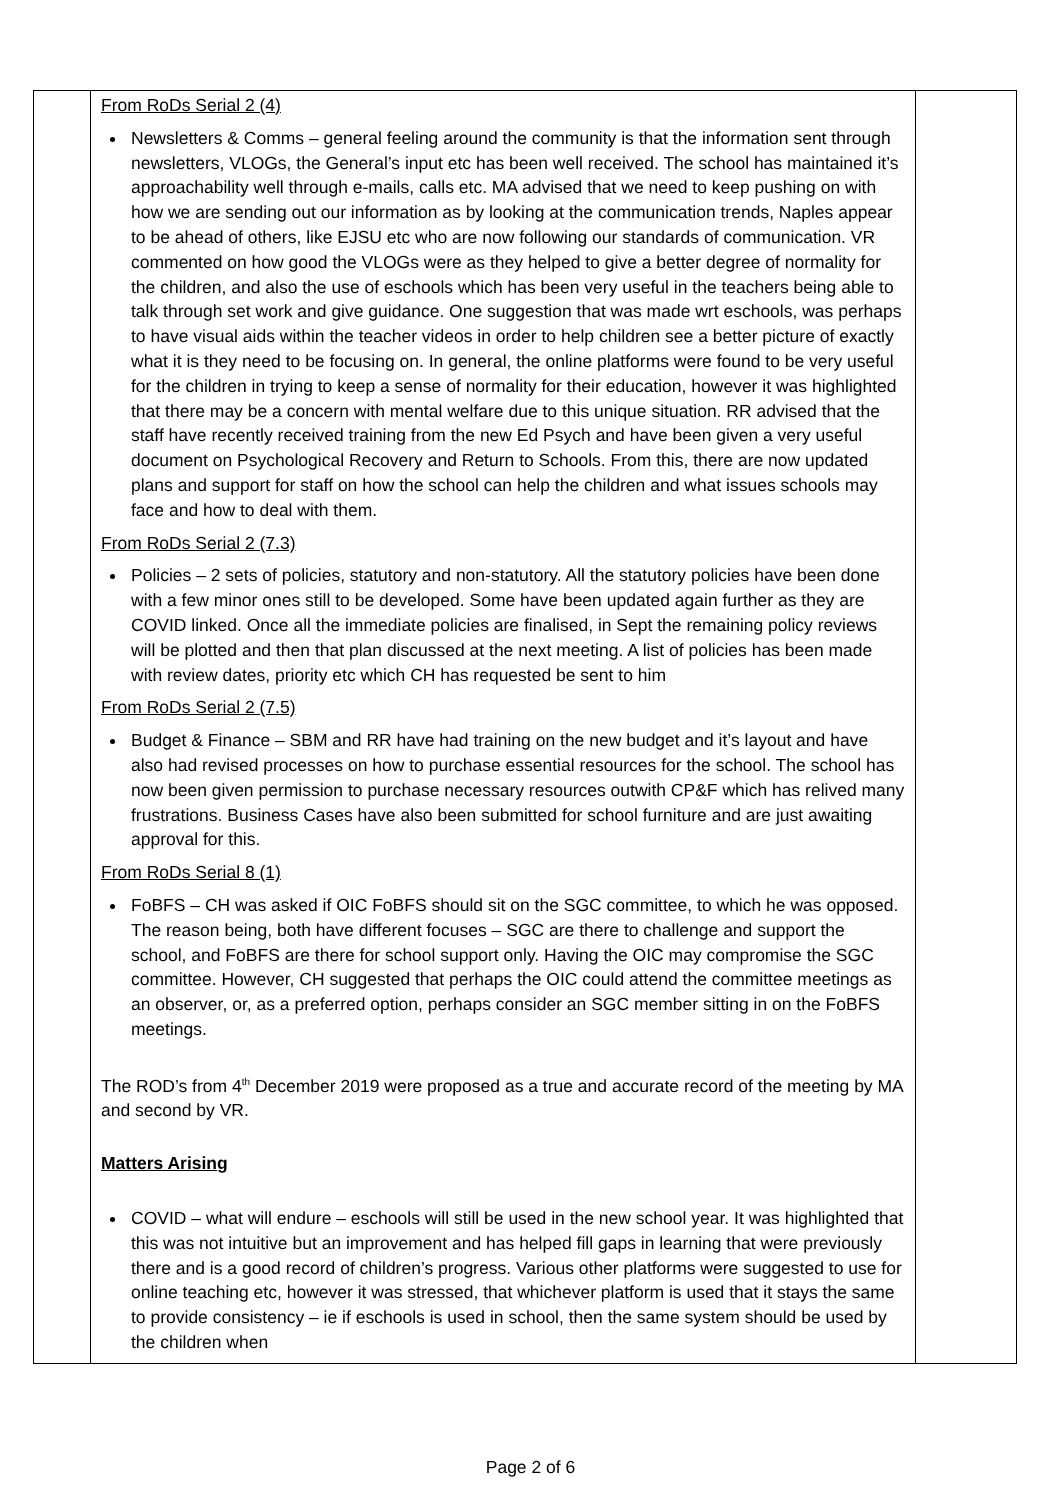| | From RoDs Serial 2 (4) Newsletters & Comms – general feeling around the community is that the information sent through newsletters, VLOGs, the General’s input etc has been well received. The school has maintained it’s approachability well through e-mails, calls etc. MA advised that we need to keep pushing on with how we are sending out our information as by looking at the communication trends, Naples appear to be ahead of others, like EJSU etc who are now following our standards of communication. VR commented on how good the VLOGs were as they helped to give a better degree of normality for the children, and also the use of eschools which has been very useful in the teachers being able to talk through set work and give guidance. One suggestion that was made wrt eschools, was perhaps to have visual aids within the teacher videos in order to help children see a better picture of exactly what it is they need to be focusing on. In general, the online platforms were found to be very useful for the children in trying to keep a sense of normality for their education, however it was highlighted that there may be a concern with mental welfare due to this unique situation. RR advised that the staff have recently received training from the new Ed Psych and have been given a very useful document on Psychological Recovery and Return to Schools. From this, there are now updated plans and support for staff on how the school can help the children and what issues schools may face and how to deal with them. From RoDs Serial 2 (7.3) Policies – 2 sets of policies, statutory and non-statutory. All the statutory policies have been done with a few minor ones still to be developed. Some have been updated again further as they are COVID linked. Once all the immediate policies are finalised, in Sept the remaining policy reviews will be plotted and then that plan discussed at the next meeting. A list of policies has been made with review dates, priority etc which CH has requested be sent to him From RoDs Serial 2 (7.5) Budget & Finance – SBM and RR have had training on the new budget and it’s layout and have also had revised processes on how to purchase essential resources for the school. The school has now been given permission to purchase necessary resources outwith CP&F which has relived many frustrations. Business Cases have also been submitted for school furniture and are just awaiting approval for this. From RoDs Serial 8 (1) FoBFS – CH was asked if OIC FoBFS should sit on the SGC committee, to which he was opposed. The reason being, both have different focuses – SGC are there to challenge and support the school, and FoBFS are there for school support only. Having the OIC may compromise the SGC committee. However, CH suggested that perhaps the OIC could attend the committee meetings as an observer, or, as a preferred option, perhaps consider an SGC member sitting in on the FoBFS meetings. The ROD’s from 4<sup>th</sup> December 2019 were proposed as a true and accurate record of the meeting by MA and second by VR. Matters Arising COVID – what will endure – eschools will still be used in the new school year. It was highlighted that this was not intuitive but an improvement and has helped fill gaps in learning that were previously there and is a good record of children’s progress. Various other platforms were suggested to use for online teaching etc, however it was stressed, that whichever platform is used that it stays the same to provide consistency – ie if eschools is used in school, then the same system should be used by the children when | |
Page 2 of 6